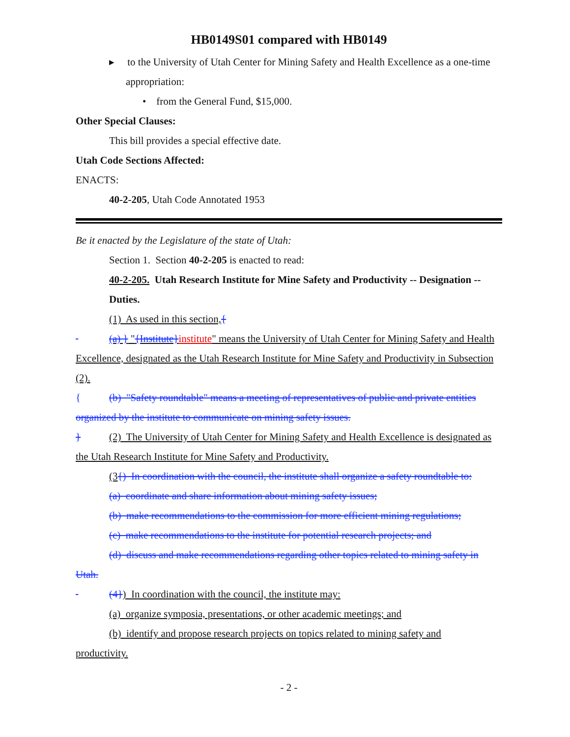HB0149S01 compared with HB0149
▸ to the University of Utah Center for Mining Safety and Health Excellence as a one-time appropriation:
• from the General Fund, $15,000.
Other Special Clauses:
This bill provides a special effective date.
Utah Code Sections Affected:
ENACTS:
40-2-205, Utah Code Annotated 1953
Be it enacted by the Legislature of the state of Utah:
Section 1. Section 40-2-205 is enacted to read:
40-2-205. Utah Research Institute for Mine Safety and Productivity -- Designation -- Duties.
(1) As used in this section,{
(a) } "{Institute}institute" means the University of Utah Center for Mining Safety and Health Excellence, designated as the Utah Research Institute for Mine Safety and Productivity in Subsection (2).
{ (b) "Safety roundtable" means a meeting of representatives of public and private entities organized by the institute to communicate on mining safety issues.
} (2) The University of Utah Center for Mining Safety and Health Excellence is designated as the Utah Research Institute for Mine Safety and Productivity.
(3{) In coordination with the council, the institute shall organize a safety roundtable to:
(a) coordinate and share information about mining safety issues;
(b) make recommendations to the commission for more efficient mining regulations;
(c) make recommendations to the institute for potential research projects; and
(d) discuss and make recommendations regarding other topics related to mining safety in Utah.
(4}) In coordination with the council, the institute may:
(a) organize symposia, presentations, or other academic meetings; and
(b) identify and propose research projects on topics related to mining safety and
productivity.
- 2 -